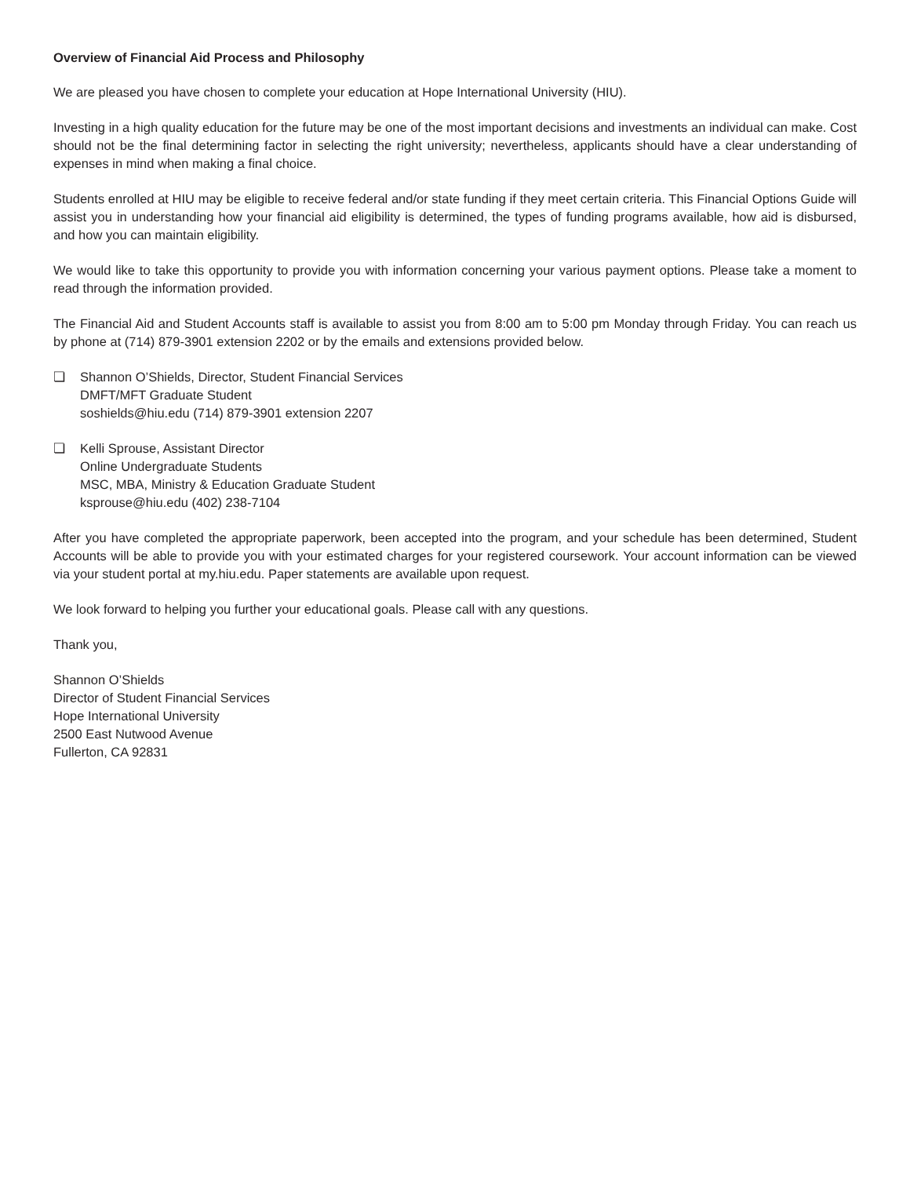Overview of Financial Aid Process and Philosophy
We are pleased you have chosen to complete your education at Hope International University (HIU).
Investing in a high quality education for the future may be one of the most important decisions and investments an individual can make. Cost should not be the final determining factor in selecting the right university; nevertheless, applicants should have a clear understanding of expenses in mind when making a final choice.
Students enrolled at HIU may be eligible to receive federal and/or state funding if they meet certain criteria. This Financial Options Guide will assist you in understanding how your financial aid eligibility is determined, the types of funding programs available, how aid is disbursed, and how you can maintain eligibility.
We would like to take this opportunity to provide you with information concerning your various payment options. Please take a moment to read through the information provided.
The Financial Aid and Student Accounts staff is available to assist you from 8:00 am to 5:00 pm Monday through Friday. You can reach us by phone at (714) 879-3901 extension 2202 or by the emails and extensions provided below.
❏ Shannon O’Shields, Director, Student Financial Services
DMFT/MFT Graduate Student
soshields@hiu.edu (714) 879-3901 extension 2207
❏ Kelli Sprouse, Assistant Director
Online Undergraduate Students
MSC, MBA, Ministry & Education Graduate Student
ksprouse@hiu.edu (402) 238-7104
After you have completed the appropriate paperwork, been accepted into the program, and your schedule has been determined, Student Accounts will be able to provide you with your estimated charges for your registered coursework. Your account information can be viewed via your student portal at my.hiu.edu. Paper statements are available upon request.
We look forward to helping you further your educational goals. Please call with any questions.
Thank you,
Shannon O’Shields
Director of Student Financial Services
Hope International University
2500 East Nutwood Avenue
Fullerton, CA 92831